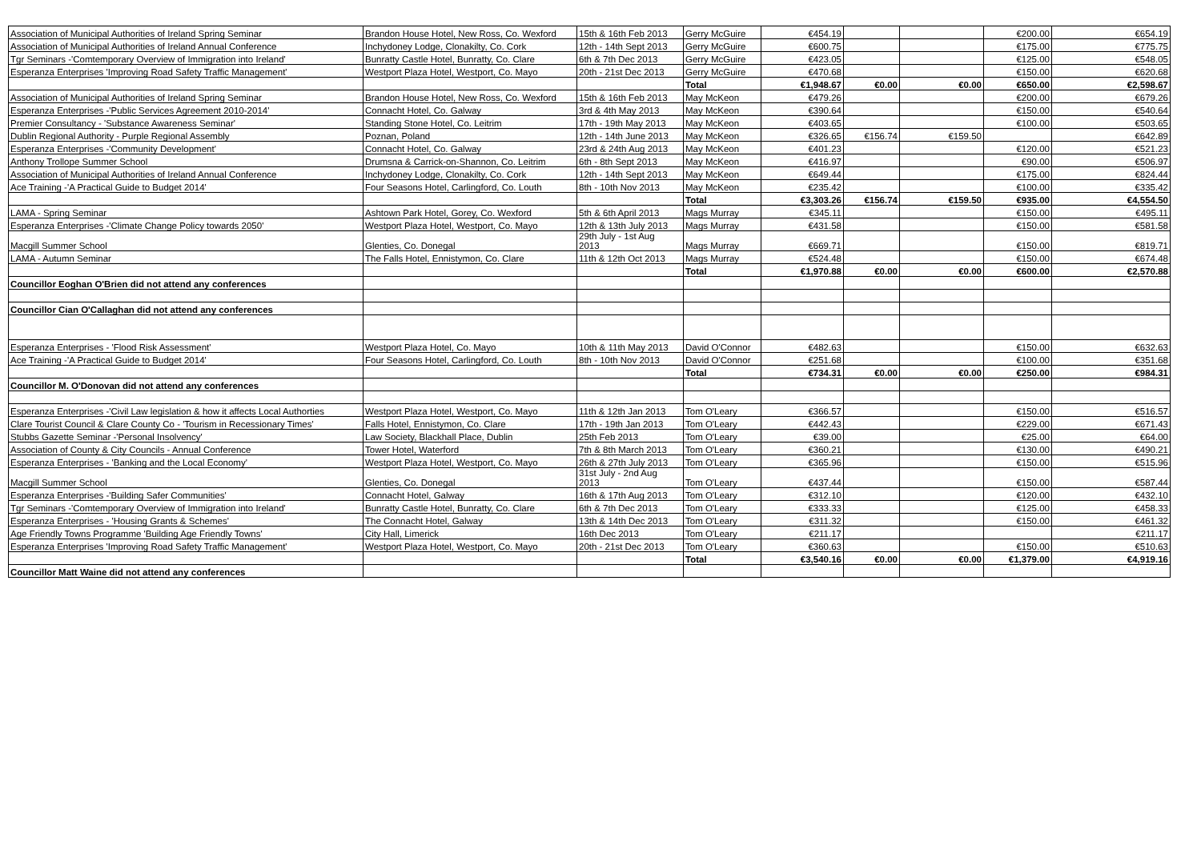| Association of Municipal Authorities of Ireland Spring Seminar | Brandon House Hotel, New Ross, Co. Wexford | 15th & 16th Feb 2013 | Gerry McGuire | €454.19 | | | €200.00 | €654.19 |
| Association of Municipal Authorities of Ireland Annual Conference | Inchydoney Lodge, Clonakilty, Co. Cork | 12th - 14th Sept 2013 | Gerry McGuire | €600.75 | | | €175.00 | €775.75 |
| Tgr Seminars -'Comtemporary Overview of Immigration into Ireland' | Bunratty Castle Hotel, Bunratty, Co. Clare | 6th & 7th Dec 2013 | Gerry McGuire | €423.05 | | | €125.00 | €548.05 |
| Esperanza Enterprises 'Improving Road Safety Traffic Management' | Westport Plaza Hotel, Westport, Co. Mayo | 20th - 21st Dec 2013 | Gerry McGuire | €470.68 | | | €150.00 | €620.68 |
| | | | Total | €1,948.67 | €0.00 | €0.00 | €650.00 | €2,598.67 |
| Association of Municipal Authorities of Ireland Spring Seminar | Brandon House Hotel, New Ross, Co. Wexford | 15th & 16th Feb 2013 | May McKeon | €479.26 | | | €200.00 | €679.26 |
| Esperanza Enterprises -'Public Services Agreement 2010-2014' | Connacht Hotel, Co. Galway | 3rd & 4th May 2013 | May McKeon | €390.64 | | | €150.00 | €540.64 |
| Premier Consultancy - 'Substance Awareness Seminar' | Standing Stone Hotel, Co. Leitrim | 17th - 19th May 2013 | May McKeon | €403.65 | | | €100.00 | €503.65 |
| Dublin Regional Authority - Purple Regional Assembly | Poznan, Poland | 12th - 14th June 2013 | May McKeon | €326.65 | €156.74 | €159.50 | | €642.89 |
| Esperanza Enterprises -'Community Development' | Connacht Hotel, Co. Galway | 23rd & 24th Aug 2013 | May McKeon | €401.23 | | | €120.00 | €521.23 |
| Anthony Trollope Summer School | Drumsna & Carrick-on-Shannon, Co. Leitrim | 6th - 8th Sept 2013 | May McKeon | €416.97 | | | €90.00 | €506.97 |
| Association of Municipal Authorities of Ireland Annual Conference | Inchydoney Lodge, Clonakilty, Co. Cork | 12th - 14th Sept 2013 | May McKeon | €649.44 | | | €175.00 | €824.44 |
| Ace Training -'A Practical Guide to Budget 2014' | Four Seasons Hotel, Carlingford, Co. Louth | 8th - 10th Nov 2013 | May McKeon | €235.42 | | | €100.00 | €335.42 |
| | | | Total | €3,303.26 | €156.74 | €159.50 | €935.00 | €4,554.50 |
| LAMA - Spring Seminar | Ashtown Park Hotel, Gorey, Co. Wexford | 5th & 6th April 2013 | Mags Murray | €345.11 | | | €150.00 | €495.11 |
| Esperanza Enterprises -'Climate Change Policy towards 2050' | Westport Plaza Hotel, Westport, Co. Mayo | 12th & 13th July 2013 | Mags Murray | €431.58 | | | €150.00 | €581.58 |
| Macgill Summer School | Glenties, Co. Donegal | 29th July - 1st Aug 2013 | Mags Murray | €669.71 | | | €150.00 | €819.71 |
| LAMA - Autumn Seminar | The Falls Hotel, Ennistymon, Co. Clare | 11th & 12th Oct 2013 | Mags Murray | €524.48 | | | €150.00 | €674.48 |
| | | | Total | €1,970.88 | €0.00 | €0.00 | €600.00 | €2,570.88 |
| Councillor Eoghan O'Brien did not attend any conferences | | | | | | | | |
| Councillor Cian O'Callaghan did not attend any conferences | | | | | | | | |
| Esperanza Enterprises - 'Flood Risk Assessment' | Westport Plaza Hotel, Co. Mayo | 10th & 11th May 2013 | David O'Connor | €482.63 | | | €150.00 | €632.63 |
| Ace Training -'A Practical Guide to Budget 2014' | Four Seasons Hotel, Carlingford, Co. Louth | 8th - 10th Nov 2013 | David O'Connor | €251.68 | | | €100.00 | €351.68 |
| | | | Total | €734.31 | €0.00 | €0.00 | €250.00 | €984.31 |
| Councillor M. O'Donovan did not attend any conferences | | | | | | | | |
| Esperanza Enterprises -'Civil Law legislation & how it affects Local Authorties | Westport Plaza Hotel, Westport, Co. Mayo | 11th & 12th Jan 2013 | Tom O'Leary | €366.57 | | | €150.00 | €516.57 |
| Clare Tourist Council & Clare County Co - 'Tourism in Recessionary Times' | Falls Hotel, Ennistymon, Co. Clare | 17th - 19th Jan 2013 | Tom O'Leary | €442.43 | | | €229.00 | €671.43 |
| Stubbs Gazette Seminar -'Personal Insolvency' | Law Society, Blackhall Place, Dublin | 25th Feb 2013 | Tom O'Leary | €39.00 | | | €25.00 | €64.00 |
| Association of County & City Councils - Annual Conference | Tower Hotel, Waterford | 7th & 8th March 2013 | Tom O'Leary | €360.21 | | | €130.00 | €490.21 |
| Esperanza Enterprises - 'Banking and the Local Economy' | Westport Plaza Hotel, Westport, Co. Mayo | 26th & 27th July 2013 | Tom O'Leary | €365.96 | | | €150.00 | €515.96 |
| Macgill Summer School | Glenties, Co. Donegal | 31st July - 2nd Aug 2013 | Tom O'Leary | €437.44 | | | €150.00 | €587.44 |
| Esperanza Enterprises -'Building Safer Communities' | Connacht Hotel, Galway | 16th & 17th Aug 2013 | Tom O'Leary | €312.10 | | | €120.00 | €432.10 |
| Tgr Seminars -'Comtemporary Overview of Immigration into Ireland' | Bunratty Castle Hotel, Bunratty, Co. Clare | 6th & 7th Dec 2013 | Tom O'Leary | €333.33 | | | €125.00 | €458.33 |
| Esperanza Enterprises - 'Housing Grants & Schemes' | The Connacht Hotel, Galway | 13th & 14th Dec 2013 | Tom O'Leary | €311.32 | | | €150.00 | €461.32 |
| Age Friendly Towns Programme 'Building Age Friendly Towns' | City Hall, Limerick | 16th Dec 2013 | Tom O'Leary | €211.17 | | | | €211.17 |
| Esperanza Enterprises 'Improving Road Safety Traffic Management' | Westport Plaza Hotel, Westport, Co. Mayo | 20th - 21st Dec 2013 | Tom O'Leary | €360.63 | | | €150.00 | €510.63 |
| | | | Total | €3,540.16 | €0.00 | €0.00 | €1,379.00 | €4,919.16 |
| Councillor Matt Waine did not attend any conferences | | | | | | | | |